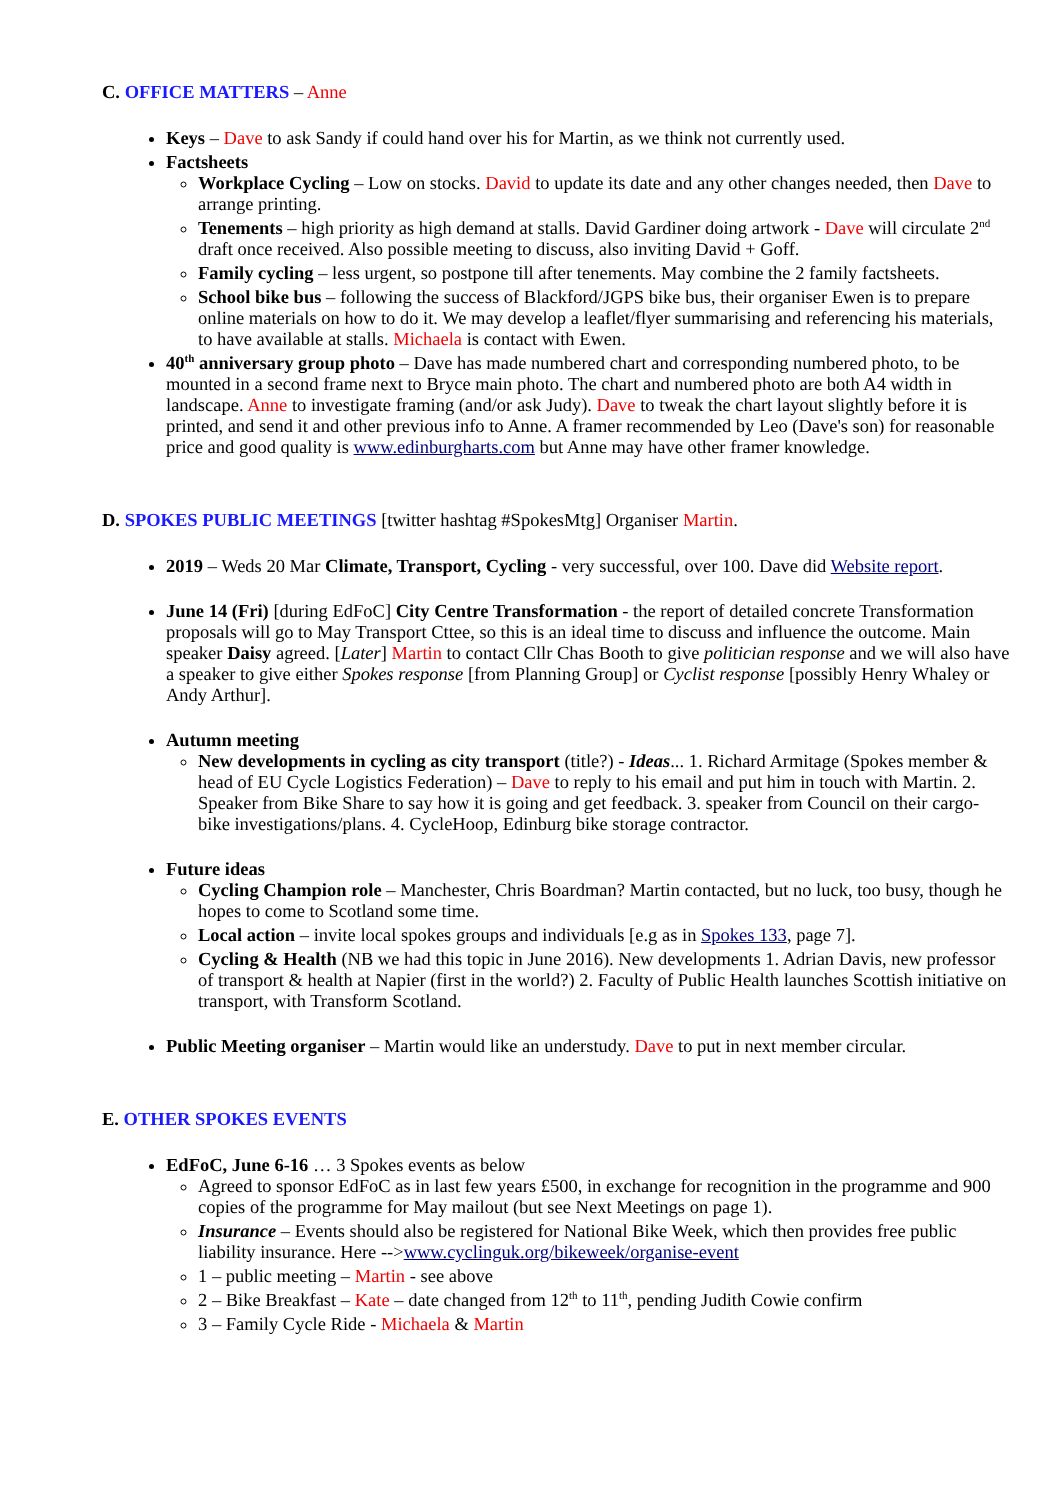C. OFFICE MATTERS – Anne
Keys – Dave to ask Sandy if could hand over his for Martin, as we think not currently used.
Factsheets
Workplace Cycling – Low on stocks. David to update its date and any other changes needed, then Dave to arrange printing.
Tenements – high priority as high demand at stalls. David Gardiner doing artwork - Dave will circulate 2<sup>nd</sup> draft once received. Also possible meeting to discuss, also inviting David + Goff.
Family cycling – less urgent, so postpone till after tenements. May combine the 2 family factsheets.
School bike bus – following the success of Blackford/JGPS bike bus, their organiser Ewen is to prepare online materials on how to do it. We may develop a leaflet/flyer summarising and referencing his materials, to have available at stalls. Michaela is contact with Ewen.
40<sup>th</sup> anniversary group photo – Dave has made numbered chart and corresponding numbered photo, to be mounted in a second frame next to Bryce main photo. The chart and numbered photo are both A4 width in landscape. Anne to investigate framing (and/or ask Judy). Dave to tweak the chart layout slightly before it is printed, and send it and other previous info to Anne. A framer recommended by Leo (Dave's son) for reasonable price and good quality is www.edinburgharts.com but Anne may have other framer knowledge.
D. SPOKES PUBLIC MEETINGS [twitter hashtag #SpokesMtg] Organiser Martin.
2019 – Weds 20 Mar Climate, Transport, Cycling - very successful, over 100. Dave did Website report.
June 14 (Fri) [during EdFoC] City Centre Transformation - the report of detailed concrete Transformation proposals will go to May Transport Cttee, so this is an ideal time to discuss and influence the outcome. Main speaker Daisy agreed. [Later] Martin to contact Cllr Chas Booth to give politician response and we will also have a speaker to give either Spokes response [from Planning Group] or Cyclist response [possibly Henry Whaley or Andy Arthur].
Autumn meeting
New developments in cycling as city transport (title?) - Ideas... 1. Richard Armitage (Spokes member & head of EU Cycle Logistics Federation) – Dave to reply to his email and put him in touch with Martin. 2. Speaker from Bike Share to say how it is going and get feedback. 3. speaker from Council on their cargo-bike investigations/plans. 4. CycleHoop, Edinburg bike storage contractor.
Future ideas
Cycling Champion role – Manchester, Chris Boardman? Martin contacted, but no luck, too busy, though he hopes to come to Scotland some time.
Local action – invite local spokes groups and individuals [e.g as in Spokes 133, page 7].
Cycling & Health (NB we had this topic in June 2016). New developments 1. Adrian Davis, new professor of transport & health at Napier (first in the world?) 2. Faculty of Public Health launches Scottish initiative on transport, with Transform Scotland.
Public Meeting organiser – Martin would like an understudy. Dave to put in next member circular.
E. OTHER SPOKES EVENTS
EdFoC, June 6-16 … 3 Spokes events as below
Agreed to sponsor EdFoC as in last few years £500, in exchange for recognition in the programme and 900 copies of the programme for May mailout (but see Next Meetings on page 1).
Insurance – Events should also be registered for National Bike Week, which then provides free public liability insurance. Here -->www.cyclinguk.org/bikeweek/organise-event
1 – public meeting – Martin - see above
2 – Bike Breakfast – Kate – date changed from 12<sup>th</sup> to 11<sup>th</sup>, pending Judith Cowie confirm
3 – Family Cycle Ride - Michaela & Martin